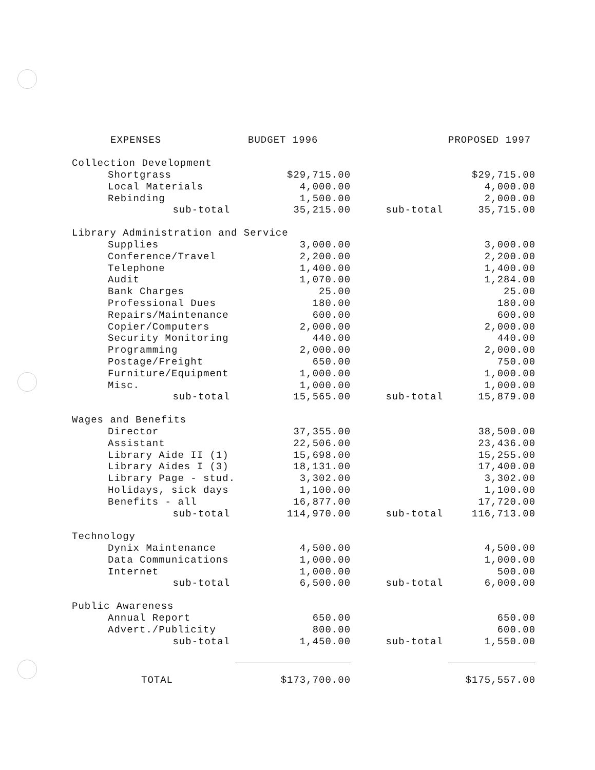| EXPENSES | BUDGET 1996 | | PROPOSED 1997 |
| --- | --- | --- | --- |
| Collection Development | | | |
| Shortgrass | $29,715.00 | | $29,715.00 |
| Local Materials | 4,000.00 | | 4,000.00 |
| Rebinding | 1,500.00 | | 2,000.00 |
| sub-total | 35,215.00 | sub-total | 35,715.00 |
| Library Administration and Service | | | |
| Supplies | 3,000.00 | | 3,000.00 |
| Conference/Travel | 2,200.00 | | 2,200.00 |
| Telephone | 1,400.00 | | 1,400.00 |
| Audit | 1,070.00 | | 1,284.00 |
| Bank Charges | 25.00 | | 25.00 |
| Professional Dues | 180.00 | | 180.00 |
| Repairs/Maintenance | 600.00 | | 600.00 |
| Copier/Computers | 2,000.00 | | 2,000.00 |
| Security Monitoring | 440.00 | | 440.00 |
| Programming | 2,000.00 | | 2,000.00 |
| Postage/Freight | 650.00 | | 750.00 |
| Furniture/Equipment | 1,000.00 | | 1,000.00 |
| Misc. | 1,000.00 | | 1,000.00 |
| sub-total | 15,565.00 | sub-total | 15,879.00 |
| Wages and Benefits | | | |
| Director | 37,355.00 | | 38,500.00 |
| Assistant | 22,506.00 | | 23,436.00 |
| Library Aide II (1) | 15,698.00 | | 15,255.00 |
| Library Aides I (3) | 18,131.00 | | 17,400.00 |
| Library Page - stud. | 3,302.00 | | 3,302.00 |
| Holidays, sick days | 1,100.00 | | 1,100.00 |
| Benefits - all | 16,877.00 | | 17,720.00 |
| sub-total | 114,970.00 | sub-total | 116,713.00 |
| Technology | | | |
| Dynix Maintenance | 4,500.00 | | 4,500.00 |
| Data Communications | 1,000.00 | | 1,000.00 |
| Internet | 1,000.00 | | 500.00 |
| sub-total | 6,500.00 | sub-total | 6,000.00 |
| Public Awareness | | | |
| Annual Report | 650.00 | | 650.00 |
| Advert./Publicity | 800.00 | | 600.00 |
| sub-total | 1,450.00 | sub-total | 1,550.00 |
| TOTAL | $173,700.00 | | $175,557.00 |